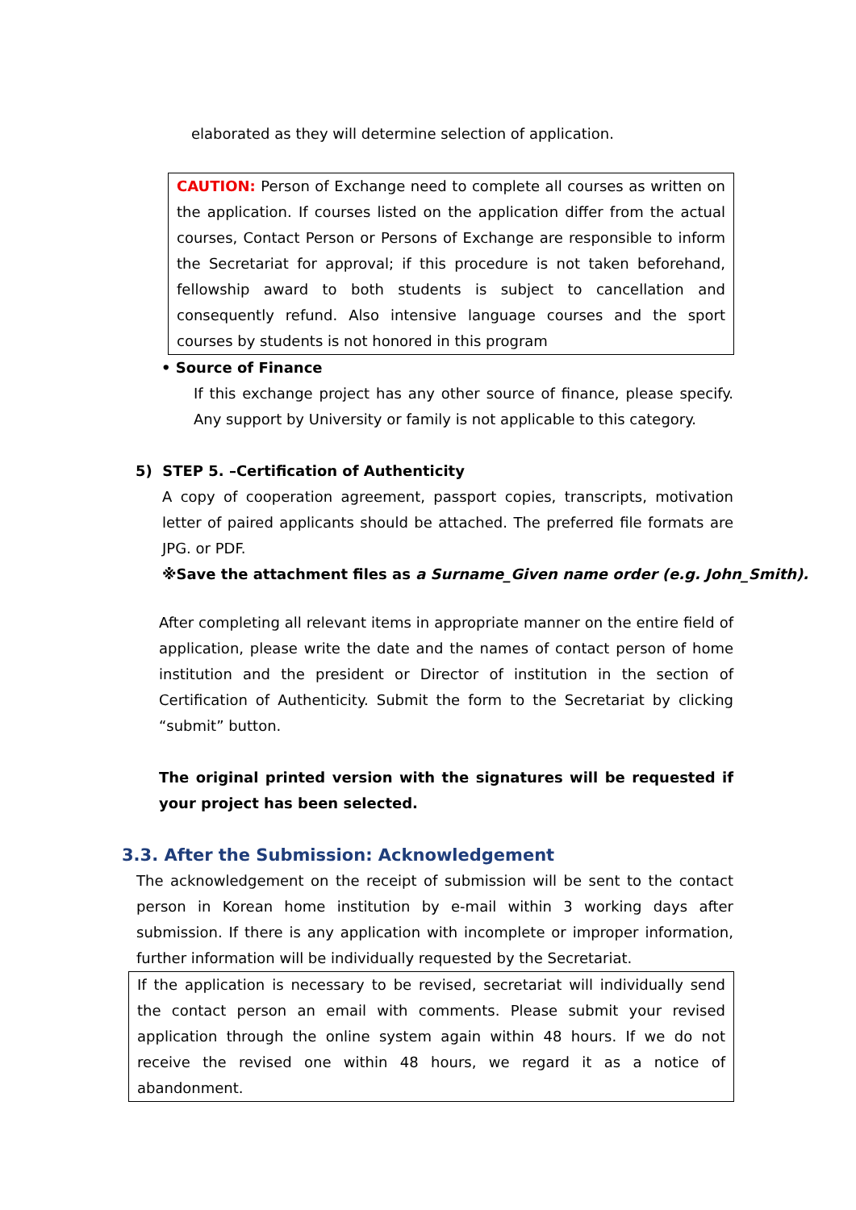elaborated as they will determine selection of application.
CAUTION: Person of Exchange need to complete all courses as written on the application. If courses listed on the application differ from the actual courses, Contact Person or Persons of Exchange are responsible to inform the Secretariat for approval; if this procedure is not taken beforehand, fellowship award to both students is subject to cancellation and consequently refund. Also intensive language courses and the sport courses by students is not honored in this program
• Source of Finance
If this exchange project has any other source of finance, please specify. Any support by University or family is not applicable to this category.
5) STEP 5. –Certification of Authenticity
A copy of cooperation agreement, passport copies, transcripts, motivation letter of paired applicants should be attached. The preferred file formats are JPG. or PDF.
※Save the attachment files as a Surname_Given name order (e.g. John_Smith).
After completing all relevant items in appropriate manner on the entire field of application, please write the date and the names of contact person of home institution and the president or Director of institution in the section of Certification of Authenticity. Submit the form to the Secretariat by clicking “submit” button.
The original printed version with the signatures will be requested if your project has been selected.
3.3. After the Submission: Acknowledgement
The acknowledgement on the receipt of submission will be sent to the contact person in Korean home institution by e-mail within 3 working days after submission. If there is any application with incomplete or improper information, further information will be individually requested by the Secretariat.
If the application is necessary to be revised, secretariat will individually send the contact person an email with comments. Please submit your revised application through the online system again within 48 hours. If we do not receive the revised one within 48 hours, we regard it as a notice of abandonment.